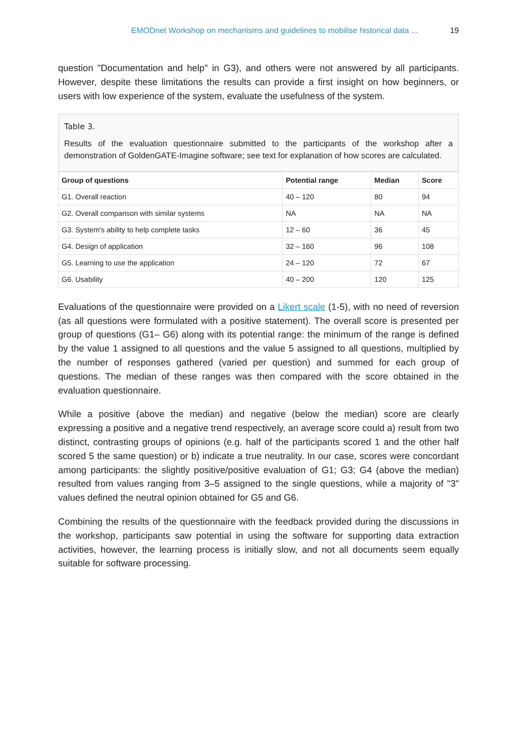EMODnet Workshop on mechanisms and guidelines to mobilise historical data ... 19
question "Documentation and help" in G3), and others were not answered by all participants. However, despite these limitations the results can provide a first insight on how beginners, or users with low experience of the system, evaluate the usefulness of the system.
Table 3.
Results of the evaluation questionnaire submitted to the participants of the workshop after a demonstration of GoldenGATE-Imagine software; see text for explanation of how scores are calculated.
| Group of questions | Potential range | Median | Score |
| --- | --- | --- | --- |
| G1. Overall reaction | 40 – 120 | 80 | 94 |
| G2. Overall comparison with similar systems | NA | NA | NA |
| G3. System's ability to help complete tasks | 12 – 60 | 36 | 45 |
| G4. Design of application | 32 – 160 | 96 | 108 |
| G5. Learning to use the application | 24 – 120 | 72 | 67 |
| G6. Usability | 40 – 200 | 120 | 125 |
Evaluations of the questionnaire were provided on a Likert scale (1-5), with no need of reversion (as all questions were formulated with a positive statement). The overall score is presented per group of questions (G1– G6) along with its potential range: the minimum of the range is defined by the value 1 assigned to all questions and the value 5 assigned to all questions, multiplied by the number of responses gathered (varied per question) and summed for each group of questions. The median of these ranges was then compared with the score obtained in the evaluation questionnaire.
While a positive (above the median) and negative (below the median) score are clearly expressing a positive and a negative trend respectively, an average score could a) result from two distinct, contrasting groups of opinions (e.g. half of the participants scored 1 and the other half scored 5 the same question) or b) indicate a true neutrality. In our case, scores were concordant among participants: the slightly positive/positive evaluation of G1; G3; G4 (above the median) resulted from values ranging from 3–5 assigned to the single questions, while a majority of "3" values defined the neutral opinion obtained for G5 and G6.
Combining the results of the questionnaire with the feedback provided during the discussions in the workshop, participants saw potential in using the software for supporting data extraction activities, however, the learning process is initially slow, and not all documents seem equally suitable for software processing.